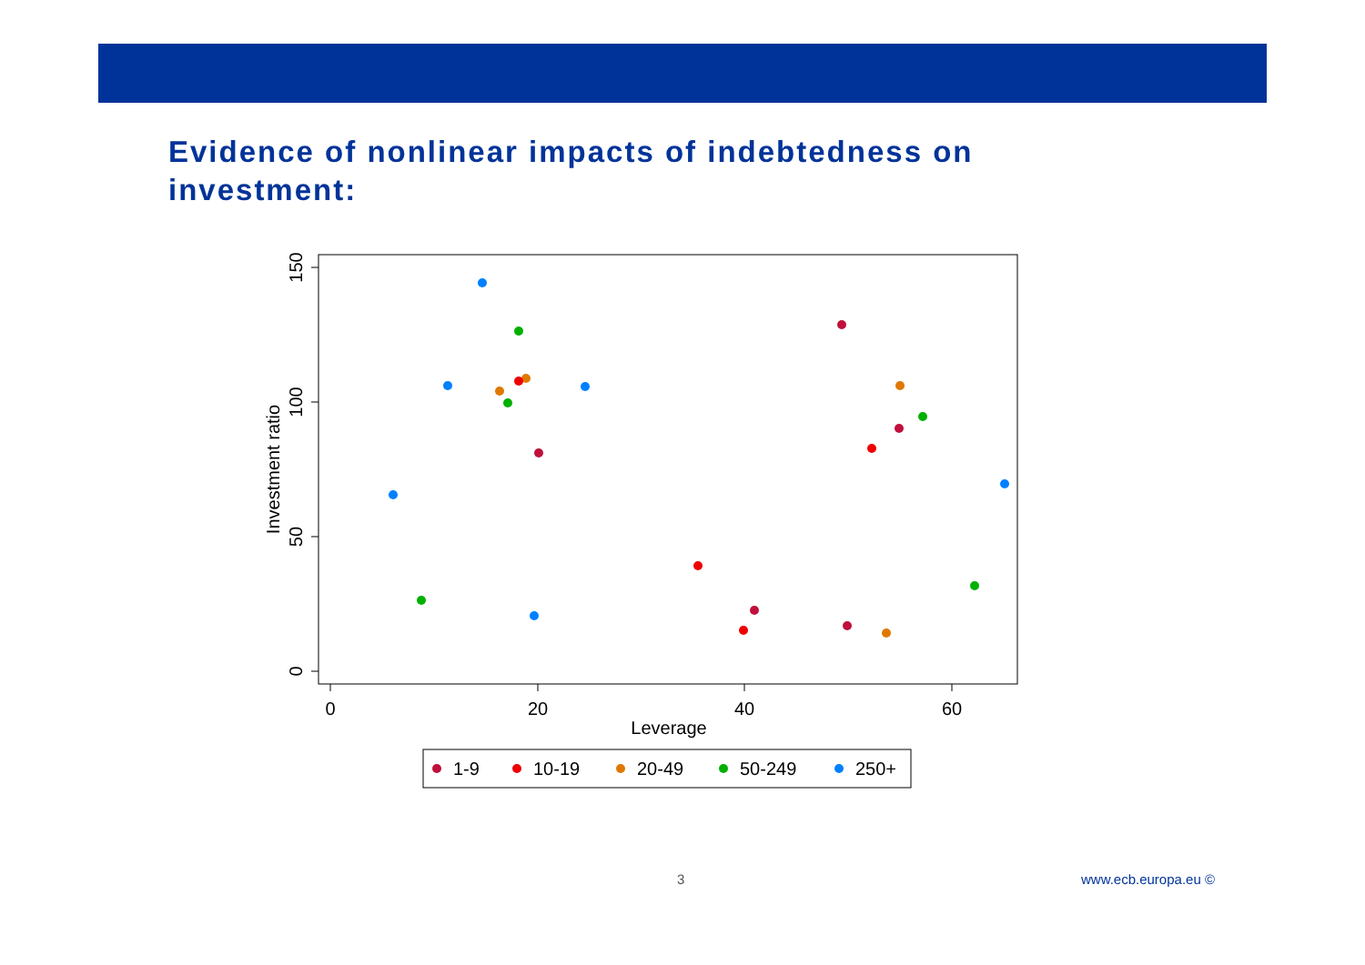Evidence of nonlinear impacts of indebtedness on investment:
0
20
40
60
Leverage
0
50
100
150
Investment ratio
1-9
10-19
20-49
50-249
250+
3 www.ecb.europa.eu ©